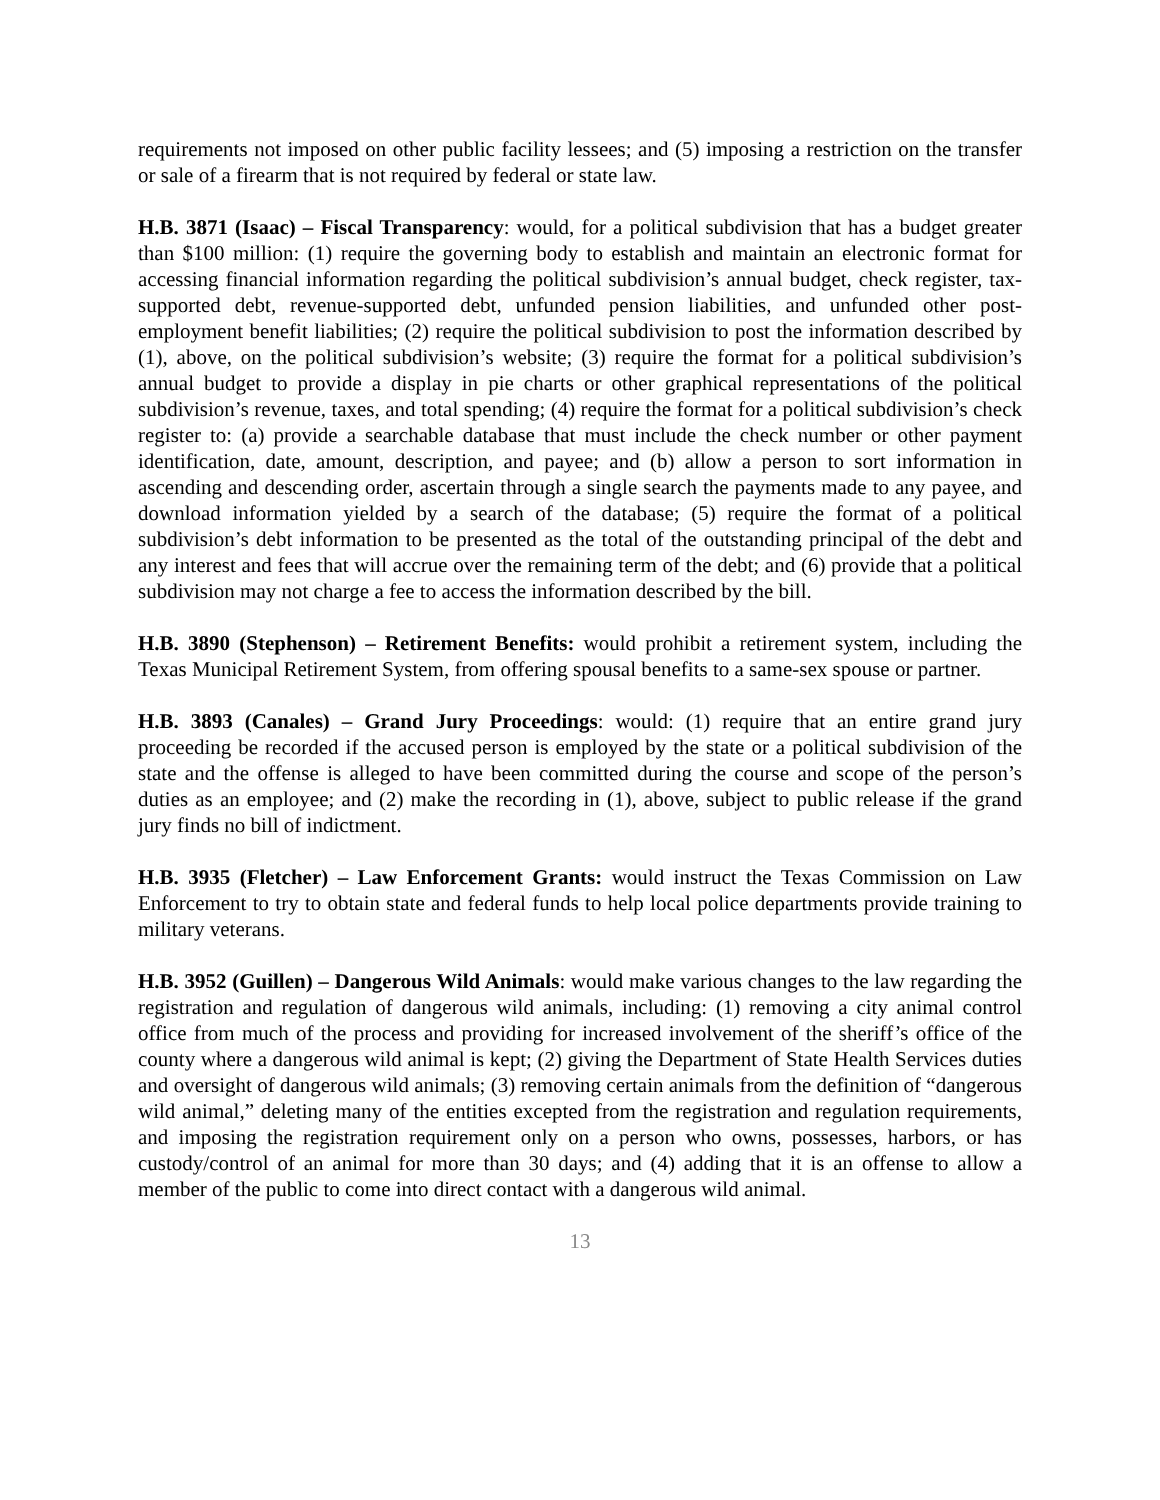requirements not imposed on other public facility lessees; and (5) imposing a restriction on the transfer or sale of a firearm that is not required by federal or state law.
H.B. 3871 (Isaac) – Fiscal Transparency: would, for a political subdivision that has a budget greater than $100 million: (1) require the governing body to establish and maintain an electronic format for accessing financial information regarding the political subdivision’s annual budget, check register, tax-supported debt, revenue-supported debt, unfunded pension liabilities, and unfunded other post-employment benefit liabilities; (2) require the political subdivision to post the information described by (1), above, on the political subdivision’s website; (3) require the format for a political subdivision’s annual budget to provide a display in pie charts or other graphical representations of the political subdivision’s revenue, taxes, and total spending; (4) require the format for a political subdivision’s check register to: (a) provide a searchable database that must include the check number or other payment identification, date, amount, description, and payee; and (b) allow a person to sort information in ascending and descending order, ascertain through a single search the payments made to any payee, and download information yielded by a search of the database; (5) require the format of a political subdivision’s debt information to be presented as the total of the outstanding principal of the debt and any interest and fees that will accrue over the remaining term of the debt; and (6) provide that a political subdivision may not charge a fee to access the information described by the bill.
H.B. 3890 (Stephenson) – Retirement Benefits: would prohibit a retirement system, including the Texas Municipal Retirement System, from offering spousal benefits to a same-sex spouse or partner.
H.B. 3893 (Canales) – Grand Jury Proceedings: would: (1) require that an entire grand jury proceeding be recorded if the accused person is employed by the state or a political subdivision of the state and the offense is alleged to have been committed during the course and scope of the person’s duties as an employee; and (2) make the recording in (1), above, subject to public release if the grand jury finds no bill of indictment.
H.B. 3935 (Fletcher) – Law Enforcement Grants: would instruct the Texas Commission on Law Enforcement to try to obtain state and federal funds to help local police departments provide training to military veterans.
H.B. 3952 (Guillen) – Dangerous Wild Animals: would make various changes to the law regarding the registration and regulation of dangerous wild animals, including: (1) removing a city animal control office from much of the process and providing for increased involvement of the sheriff’s office of the county where a dangerous wild animal is kept; (2) giving the Department of State Health Services duties and oversight of dangerous wild animals; (3) removing certain animals from the definition of “dangerous wild animal,” deleting many of the entities excepted from the registration and regulation requirements, and imposing the registration requirement only on a person who owns, possesses, harbors, or has custody/control of an animal for more than 30 days; and (4) adding that it is an offense to allow a member of the public to come into direct contact with a dangerous wild animal.
13